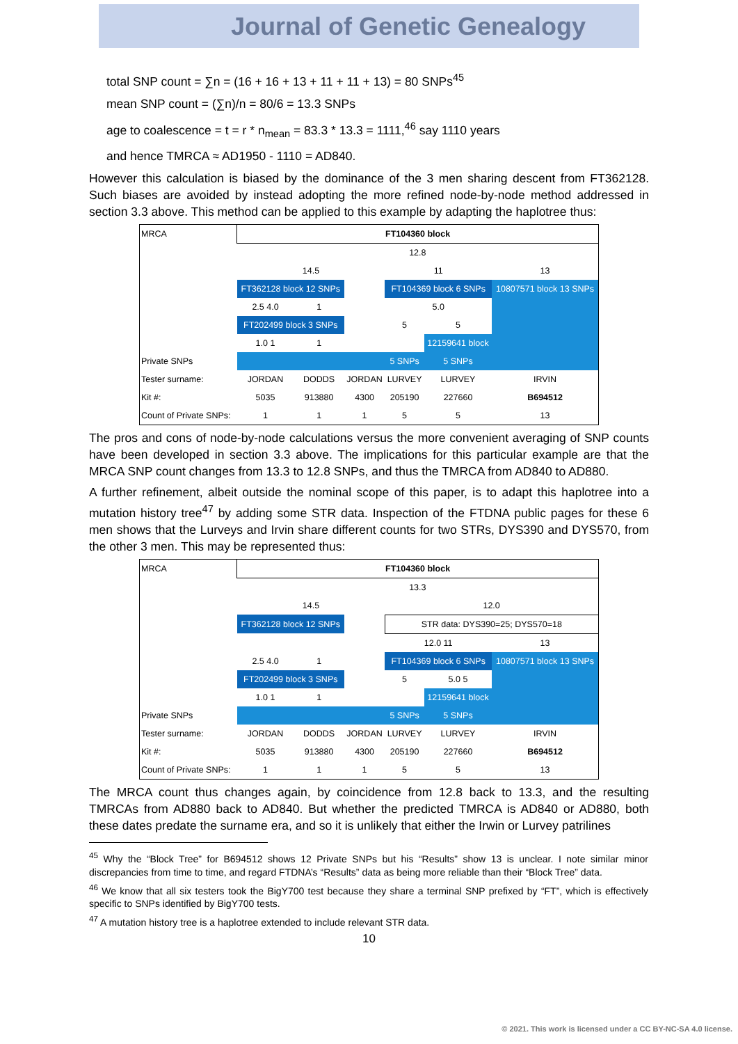Journal of Genetic Genealogy
total SNP count = ∑n = (16 + 16 + 13 + 11 + 11 + 13) = 80 SNPs<sup>45</sup>
mean SNP count = (∑n)/n = 80/6 = 13.3 SNPs
age to coalescence = t = r * n<sub>mean</sub> = 83.3 * 13.3 = 1111,<sup>46</sup> say 1110 years
and hence TMRCA ≈ AD1950 - 1110 = AD840.
However this calculation is biased by the dominance of the 3 men sharing descent from FT362128. Such biases are avoided by instead adopting the more refined node-by-node method addressed in section 3.3 above. This method can be applied to this example by adapting the haplotree thus:
| MRCA | FT104360 block | | | | | |
| | 12.8 | | | | | |
| | 14.5 | | | 11 | | 13 |
| | FT362128 block 12 SNPs | | | FT104369 block 6 SNPs | | 10807571 block 13 SNPs |
| | 2.5 4.0 | 1 | | 5.0 | | |
| | FT202499 block 3 SNPs | | | 5 | 5 | |
| | 1.0 1 | 1 | | | 12159641 block | |
| Private SNPs | | | | 5 SNPs | 5 SNPs | |
| Tester surname: | JORDAN | DODDS | JORDAN | LURVEY | LURVEY | IRVIN |
| Kit #: | 5035 | 913880 | 4300 | 205190 | 227660 | B694512 |
| Count of Private SNPs: | 1 | 1 | 1 | 5 | 5 | 13 |
The pros and cons of node-by-node calculations versus the more convenient averaging of SNP counts have been developed in section 3.3 above. The implications for this particular example are that the MRCA SNP count changes from 13.3 to 12.8 SNPs, and thus the TMRCA from AD840 to AD880.
A further refinement, albeit outside the nominal scope of this paper, is to adapt this haplotree into a mutation history tree<sup>47</sup> by adding some STR data. Inspection of the FTDNA public pages for these 6 men shows that the Lurveys and Irvin share different counts for two STRs, DYS390 and DYS570, from the other 3 men. This may be represented thus:
| MRCA | FT104360 block | | | | | |
| | 13.3 | | | | | |
| | 14.5 | | | 12.0 | | |
| | FT362128 block 12 SNPs | | | STR data: DYS390=25; DYS570=18 | | |
| | | | | 12.0 11 | | 13 |
| | 2.5 4.0 | 1 | | FT104369 block 6 SNPs | | 10807571 block 13 SNPs |
| | FT202499 block 3 SNPs | | | 5 | 5.0 5 | |
| | 1.0 1 | 1 | | | 12159641 block | |
| Private SNPs | | | | 5 SNPs | 5 SNPs | |
| Tester surname: | JORDAN | DODDS | JORDAN | LURVEY | LURVEY | IRVIN |
| Kit #: | 5035 | 913880 | 4300 | 205190 | 227660 | B694512 |
| Count of Private SNPs: | 1 | 1 | 1 | 5 | 5 | 13 |
The MRCA count thus changes again, by coincidence from 12.8 back to 13.3, and the resulting TMRCAs from AD880 back to AD840. But whether the predicted TMRCA is AD840 or AD880, both these dates predate the surname era, and so it is unlikely that either the Irwin or Lurvey patrilines
<sup>45</sup> Why the “Block Tree” for B694512 shows 12 Private SNPs but his “Results” show 13 is unclear. I note similar minor discrepancies from time to time, and regard FTDNA’s “Results” data as being more reliable than their “Block Tree” data.
<sup>46</sup> We know that all six testers took the BigY700 test because they share a terminal SNP prefixed by “FT”, which is effectively specific to SNPs identified by BigY700 tests.
<sup>47</sup> A mutation history tree is a haplotree extended to include relevant STR data.
10
© 2021. This work is licensed under a CC BY-NC-SA 4.0 license.